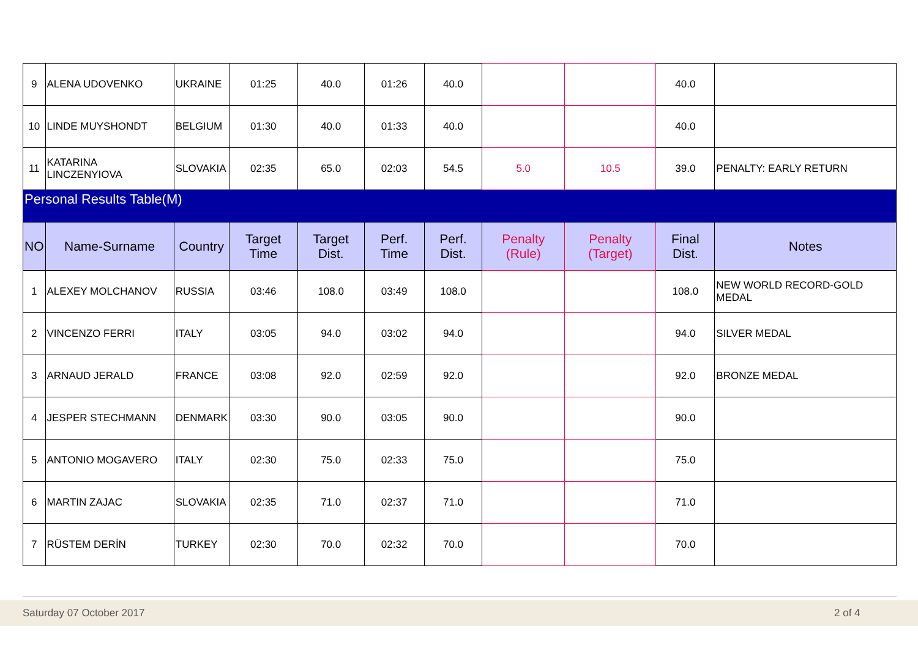| 9 | ALENA UDOVENKO | UKRAINE | 01:25 | 40.0 | 01:26 | 40.0 | | | 40.0 | |
| 10 | LINDE MUYSHONDT | BELGIUM | 01:30 | 40.0 | 01:33 | 40.0 | | | 40.0 | |
| 11 | KATARINA LINCZENYIOVA | SLOVAKIA | 02:35 | 65.0 | 02:03 | 54.5 | 5.0 | 10.5 | 39.0 | PENALTY: EARLY RETURN |
| Personal Results Table(M) | | | | | | | | | | |
| NO | Name-Surname | Country | Target Time | Target Dist. | Perf. Time | Perf. Dist. | Penalty (Rule) | Penalty (Target) | Final Dist. | Notes |
| 1 | ALEXEY MOLCHANOV | RUSSIA | 03:46 | 108.0 | 03:49 | 108.0 | | | 108.0 | NEW WORLD RECORD-GOLD MEDAL |
| 2 | VINCENZO FERRI | ITALY | 03:05 | 94.0 | 03:02 | 94.0 | | | 94.0 | SILVER MEDAL |
| 3 | ARNAUD JERALD | FRANCE | 03:08 | 92.0 | 02:59 | 92.0 | | | 92.0 | BRONZE MEDAL |
| 4 | JESPER STECHMANN | DENMARK | 03:30 | 90.0 | 03:05 | 90.0 | | | 90.0 | |
| 5 | ANTONIO MOGAVERO | ITALY | 02:30 | 75.0 | 02:33 | 75.0 | | | 75.0 | |
| 6 | MARTIN ZAJAC | SLOVAKIA | 02:35 | 71.0 | 02:37 | 71.0 | | | 71.0 | |
| 7 | RÜSTEM DERİN | TURKEY | 02:30 | 70.0 | 02:32 | 70.0 | | | 70.0 | |
Saturday 07 October 2017 2 of 4